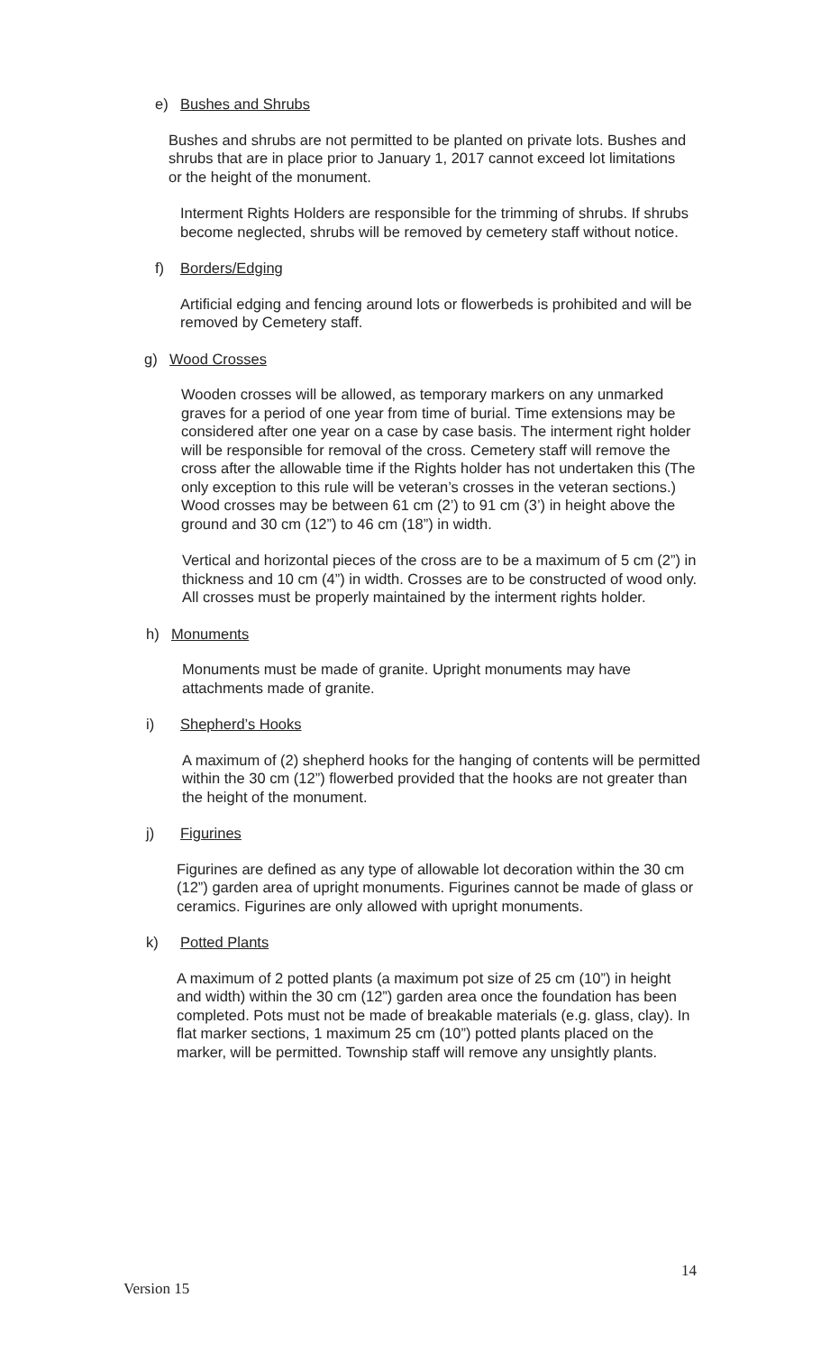e) Bushes and Shrubs
Bushes and shrubs are not permitted to be planted on private lots. Bushes and shrubs that are in place prior to January 1, 2017 cannot exceed lot limitations or the height of the monument.
Interment Rights Holders are responsible for the trimming of shrubs. If shrubs become neglected, shrubs will be removed by cemetery staff without notice.
f) Borders/Edging
Artificial edging and fencing around lots or flowerbeds is prohibited and will be removed by Cemetery staff.
g) Wood Crosses
Wooden crosses will be allowed, as temporary markers on any unmarked graves for a period of one year from time of burial. Time extensions may be considered after one year on a case by case basis. The interment right holder will be responsible for removal of the cross. Cemetery staff will remove the cross after the allowable time if the Rights holder has not undertaken this (The only exception to this rule will be veteran’s crosses in the veteran sections.) Wood crosses may be between 61 cm (2’) to 91 cm (3’) in height above the ground and 30 cm (12”) to 46 cm (18”) in width.
Vertical and horizontal pieces of the cross are to be a maximum of 5 cm (2”) in thickness and 10 cm (4”) in width. Crosses are to be constructed of wood only. All crosses must be properly maintained by the interment rights holder.
h) Monuments
Monuments must be made of granite. Upright monuments may have attachments made of granite.
i) Shepherd’s Hooks
A maximum of (2) shepherd hooks for the hanging of contents will be permitted within the 30 cm (12”) flowerbed provided that the hooks are not greater than the height of the monument.
j) Figurines
Figurines are defined as any type of allowable lot decoration within the 30 cm (12”) garden area of upright monuments. Figurines cannot be made of glass or ceramics. Figurines are only allowed with upright monuments.
k) Potted Plants
A maximum of 2 potted plants (a maximum pot size of 25 cm (10”) in height and width) within the 30 cm (12”) garden area once the foundation has been completed. Pots must not be made of breakable materials (e.g. glass, clay). In flat marker sections, 1 maximum 25 cm (10”) potted plants placed on the marker, will be permitted. Township staff will remove any unsightly plants.
14
Version 15